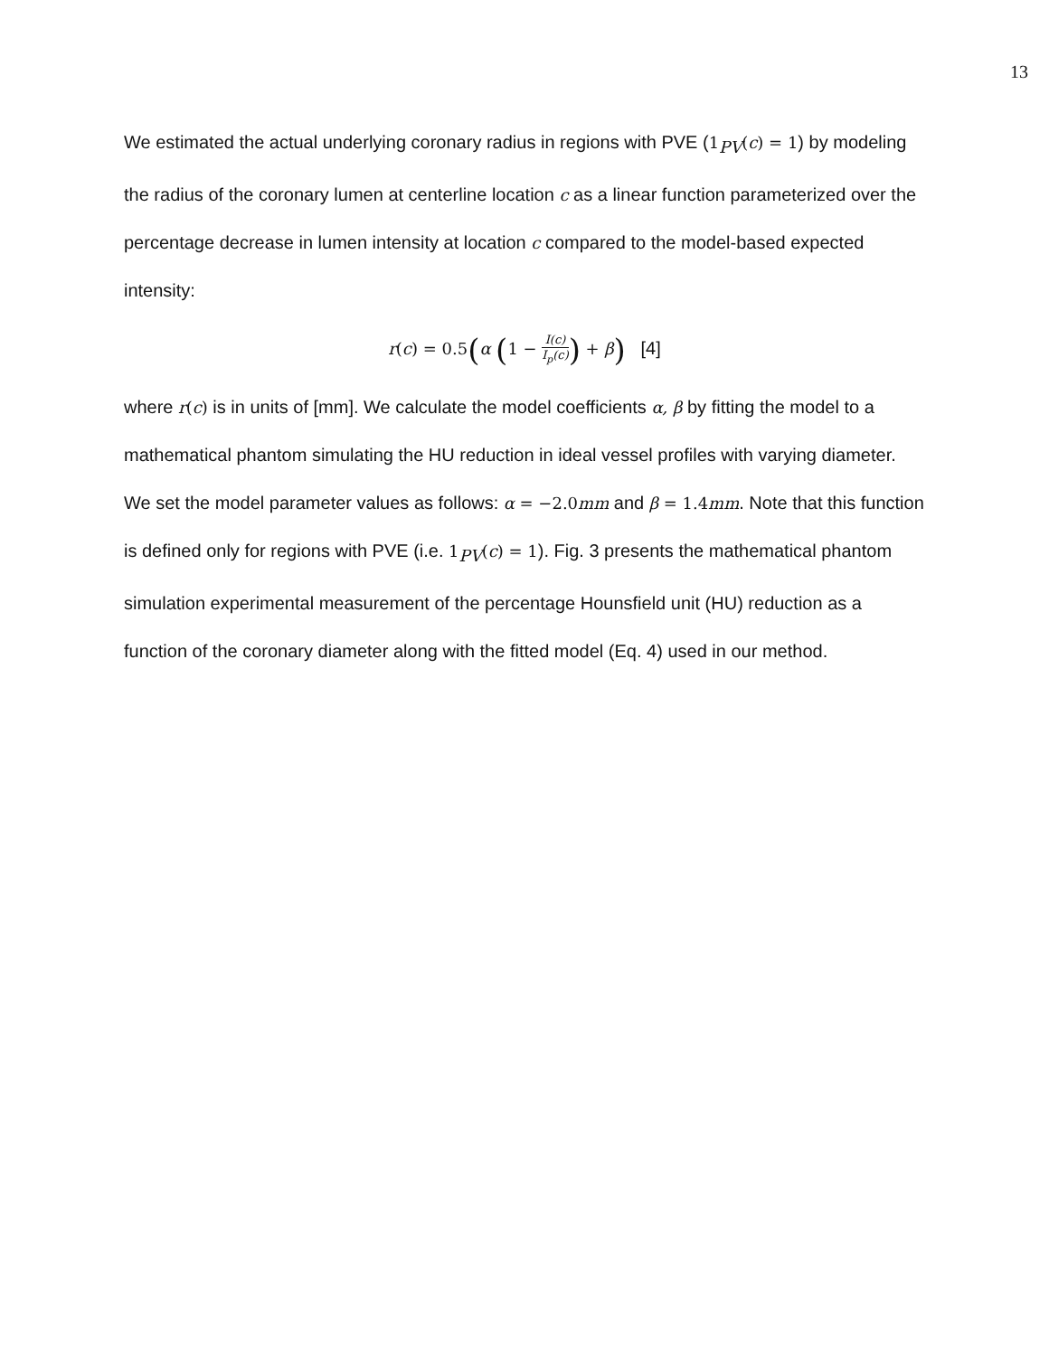13
We estimated the actual underlying coronary radius in regions with PVE (1<sub>PV</sub>(c) = 1) by modeling the radius of the coronary lumen at centerline location c as a linear function parameterized over the percentage decrease in lumen intensity at location c compared to the model-based expected intensity:
r(c) = 0.5(α (1 − I(c) I<sub>p</sub>(c)) + β) [4]
where r(c) is in units of [mm]. We calculate the model coefficients α, β by fitting the model to a mathematical phantom simulating the HU reduction in ideal vessel profiles with varying diameter. We set the model parameter values as follows: α = −2.0 mm and β = 1.4 mm. Note that this function is defined only for regions with PVE (i.e. 1<sub>PV</sub>(c) = 1). Fig. 3 presents the mathematical phantom simulation experimental measurement of the percentage Hounsfield unit (HU) reduction as a function of the coronary diameter along with the fitted model (Eq. 4) used in our method.